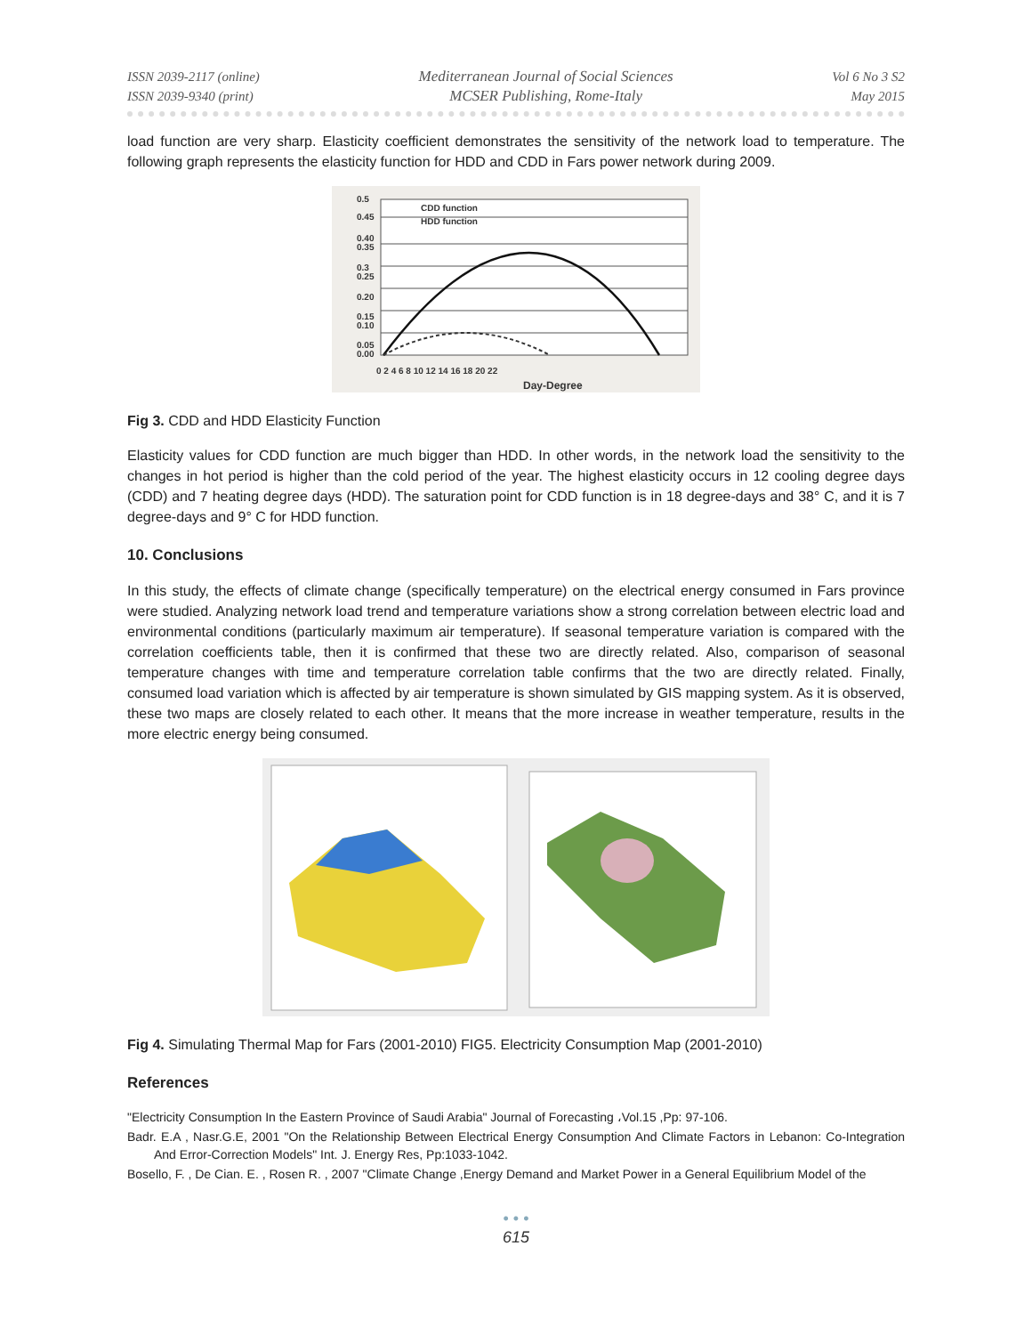ISSN 2039-2117 (online)
ISSN 2039-9340 (print)
Mediterranean Journal of Social Sciences
MCSER Publishing, Rome-Italy
Vol 6 No 3 S2
May 2015
load function are very sharp. Elasticity coefficient demonstrates the sensitivity of the network load to temperature. The following graph represents the elasticity function for HDD and CDD in Fars power network during 2009.
0.5
0.45
0.40
0.35
0.3
0.25
0.20
0.15
0.10
0.05
0.00
CDD function
HDD function
0 2 4 6 8 10 12 14 16 18 20 22
Day-Degree
Fig 3. CDD and HDD Elasticity Function
Elasticity values for CDD function are much bigger than HDD. In other words, in the network load the sensitivity to the changes in hot period is higher than the cold period of the year. The highest elasticity occurs in 12 cooling degree days (CDD) and 7 heating degree days (HDD). The saturation point for CDD function is in 18 degree-days and 38° C, and it is 7 degree-days and 9° C for HDD function.
10. Conclusions
In this study, the effects of climate change (specifically temperature) on the electrical energy consumed in Fars province were studied. Analyzing network load trend and temperature variations show a strong correlation between electric load and environmental conditions (particularly maximum air temperature). If seasonal temperature variation is compared with the correlation coefficients table, then it is confirmed that these two are directly related. Also, comparison of seasonal temperature changes with time and temperature correlation table confirms that the two are directly related. Finally, consumed load variation which is affected by air temperature is shown simulated by GIS mapping system. As it is observed, these two maps are closely related to each other. It means that the more increase in weather temperature, results in the more electric energy being consumed.
Fig 4. Simulating Thermal Map for Fars (2001-2010) FIG5. Electricity Consumption Map (2001-2010)
References
"Electricity Consumption In the Eastern Province of Saudi Arabia" Journal of Forecasting ،Vol.15 ,Pp: 97-106.
Badr. E.A , Nasr.G.E, 2001 "On the Relationship Between Electrical Energy Consumption And Climate Factors in Lebanon: Co-Integration And Error-Correction Models" Int. J. Energy Res, Pp:1033-1042.
Bosello, F. , De Cian. E. , Rosen R. , 2007 "Climate Change ,Energy Demand and Market Power in a General Equilibrium Model of the
• • •
615